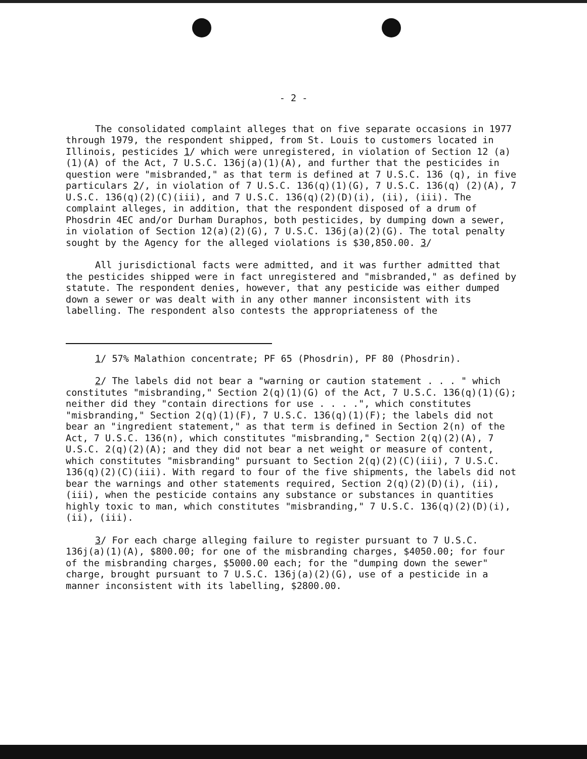- 2 -
The consolidated complaint alleges that on five separate occasions in 1977 through 1979, the respondent shipped, from St. Louis to customers located in Illinois, pesticides 1/ which were unregistered, in violation of Section 12 (a)(1)(A) of the Act, 7 U.S.C. 136j(a)(1)(A), and further that the pesticides in question were "misbranded," as that term is defined at 7 U.S.C. 136 (q), in five particulars 2/, in violation of 7 U.S.C. 136(q)(1)(G), 7 U.S.C. 136(q) (2)(A), 7 U.S.C. 136(q)(2)(C)(iii), and 7 U.S.C. 136(q)(2)(D)(i), (ii), (iii). The complaint alleges, in addition, that the respondent disposed of a drum of Phosdrin 4EC and/or Durham Duraphos, both pesticides, by dumping down a sewer, in violation of Section 12(a)(2)(G), 7 U.S.C. 136j(a)(2)(G). The total penalty sought by the Agency for the alleged violations is $30,850.00. 3/
All jurisdictional facts were admitted, and it was further admitted that the pesticides shipped were in fact unregistered and "misbranded," as defined by statute. The respondent denies, however, that any pesticide was either dumped down a sewer or was dealt with in any other manner inconsistent with its labelling. The respondent also contests the appropriateness of the
1/ 57% Malathion concentrate; PF 65 (Phosdrin), PF 80 (Phosdrin).
2/ The labels did not bear a "warning or caution statement . . . " which constitutes "misbranding," Section 2(q)(1)(G) of the Act, 7 U.S.C. 136(q)(1)(G); neither did they "contain directions for use . . . .", which constitutes "misbranding," Section 2(q)(1)(F), 7 U.S.C. 136(q)(1)(F); the labels did not bear an "ingredient statement," as that term is defined in Section 2(n) of the Act, 7 U.S.C. 136(n), which constitutes "misbranding," Section 2(q)(2)(A), 7 U.S.C. 2(q)(2)(A); and they did not bear a net weight or measure of content, which constitutes "misbranding" pursuant to Section 2(q)(2)(C)(iii), 7 U.S.C. 136(q)(2)(C)(iii). With regard to four of the five shipments, the labels did not bear the warnings and other statements required, Section 2(q)(2)(D)(i), (ii), (iii), when the pesticide contains any substance or substances in quantities highly toxic to man, which constitutes "misbranding," 7 U.S.C. 136(q)(2)(D)(i), (ii), (iii).
3/ For each charge alleging failure to register pursuant to 7 U.S.C. 136j(a)(1)(A), $800.00; for one of the misbranding charges, $4050.00; for four of the misbranding charges, $5000.00 each; for the "dumping down the sewer" charge, brought pursuant to 7 U.S.C. 136j(a)(2)(G), use of a pesticide in a manner inconsistent with its labelling, $2800.00.